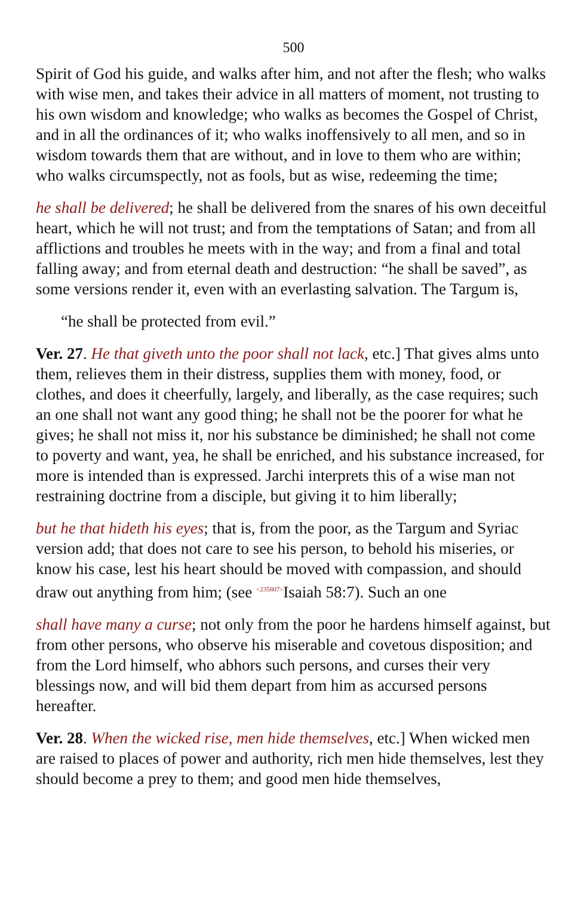500
Spirit of God his guide, and walks after him, and not after the flesh; who walks with wise men, and takes their advice in all matters of moment, not trusting to his own wisdom and knowledge; who walks as becomes the Gospel of Christ, and in all the ordinances of it; who walks inoffensively to all men, and so in wisdom towards them that are without, and in love to them who are within; who walks circumspectly, not as fools, but as wise, redeeming the time;
he shall be delivered; he shall be delivered from the snares of his own deceitful heart, which he will not trust; and from the temptations of Satan; and from all afflictions and troubles he meets with in the way; and from a final and total falling away; and from eternal death and destruction: “he shall be saved”, as some versions render it, even with an everlasting salvation. The Targum is,
“he shall be protected from evil.”
Ver. 27. He that giveth unto the poor shall not lack, etc.] That gives alms unto them, relieves them in their distress, supplies them with money, food, or clothes, and does it cheerfully, largely, and liberally, as the case requires; such an one shall not want any good thing; he shall not be the poorer for what he gives; he shall not miss it, nor his substance be diminished; he shall not come to poverty and want, yea, he shall be enriched, and his substance increased, for more is intended than is expressed. Jarchi interprets this of a wise man not restraining doctrine from a disciple, but giving it to him liberally;
but he that hideth his eyes; that is, from the poor, as the Targum and Syriac version add; that does not care to see his person, to behold his miseries, or know his case, lest his heart should be moved with compassion, and should draw out anything from him; (see <sup><235807></sup>Isaiah 58:7). Such an one
shall have many a curse; not only from the poor he hardens himself against, but from other persons, who observe his miserable and covetous disposition; and from the Lord himself, who abhors such persons, and curses their very blessings now, and will bid them depart from him as accursed persons hereafter.
Ver. 28. When the wicked rise, men hide themselves, etc.] When wicked men are raised to places of power and authority, rich men hide themselves, lest they should become a prey to them; and good men hide themselves,